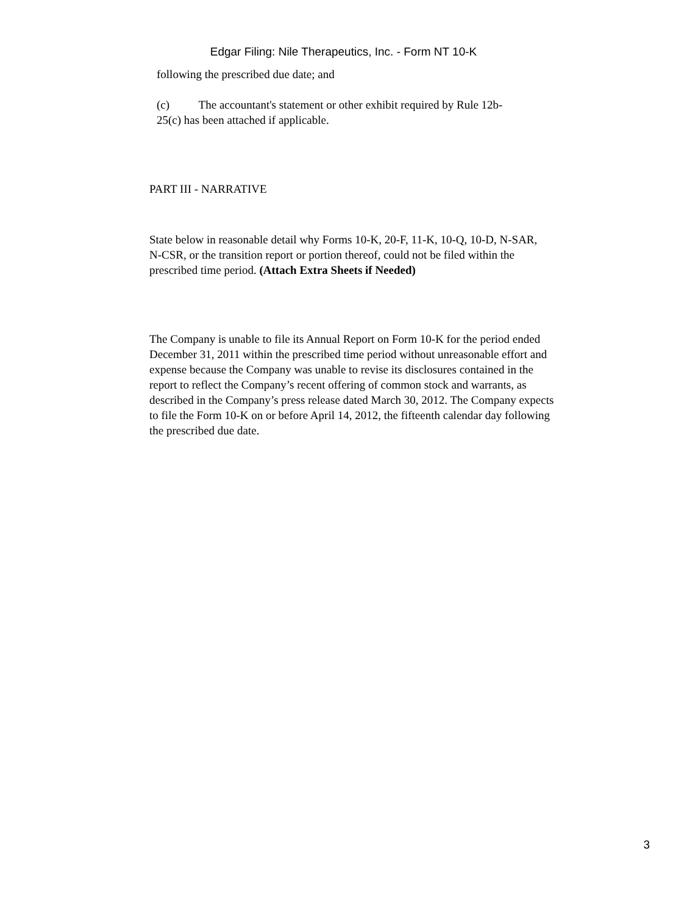Edgar Filing: Nile Therapeutics, Inc. - Form NT 10-K
following the prescribed due date; and
(c) The accountant's statement or other exhibit required by Rule 12b-25(c) has been attached if applicable.
PART III - NARRATIVE
State below in reasonable detail why Forms 10-K, 20-F, 11-K, 10-Q, 10-D, N-SAR, N-CSR, or the transition report or portion thereof, could not be filed within the prescribed time period. (Attach Extra Sheets if Needed)
The Company is unable to file its Annual Report on Form 10-K for the period ended December 31, 2011 within the prescribed time period without unreasonable effort and expense because the Company was unable to revise its disclosures contained in the report to reflect the Company’s recent offering of common stock and warrants, as described in the Company’s press release dated March 30, 2012. The Company expects to file the Form 10-K on or before April 14, 2012, the fifteenth calendar day following the prescribed due date.
3